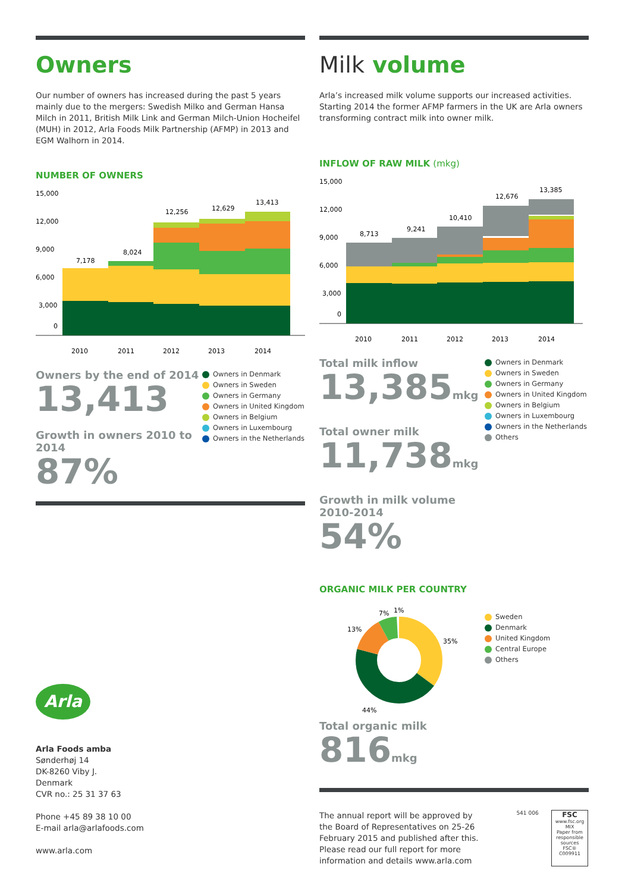Owners
Our number of owners has increased during the past 5 years mainly due to the mergers: Swedish Milko and German Hansa Milch in 2011, British Milk Link and German Milch-Union Hocheifel (MUH) in 2012, Arla Foods Milk Partnership (AFMP) in 2013 and EGM Walhorn in 2014.
NUMBER OF OWNERS
15,000
12,000
9,000
6,000
3,000
0
7,178
8,024
12,256
12,629
13,413
2010
2011
2012
2013
2014
Owners by the end of 2014
13,413
Growth in owners 2010 to 2014
87%
Owners in Denmark
Owners in Sweden
Owners in Germany
Owners in United Kingdom
Owners in Belgium
Owners in Luxembourg
Owners in the Netherlands
Milk volume
Arla’s increased milk volume supports our increased activities. Starting 2014 the former AFMP farmers in the UK are Arla owners transforming contract milk into owner milk.
INFLOW OF RAW MILK (mkg)
15,000
12,000
9,000
6,000
3,000
0
8,713
9,241
10,410
12,676
13,385
2010
2011
2012
2013
2014
Total milk inflow
13,385mkg
Total owner milk
11,738mkg
Growth in milk volume 2010-2014
54%
Owners in Denmark
Owners in Sweden
Owners in Germany
Owners in United Kingdom
Owners in Belgium
Owners in Luxembourg
Owners in the Netherlands
Others
ORGANIC MILK PER COUNTRY
1%
7%
13%
35%
44%
Sweden
Denmark
United Kingdom
Central Europe
Others
Total organic milk
816mkg
The annual report will be approved by the Board of Representatives on 25-26 February 2015 and published after this. Please read our full report for more information and details www.arla.com
541 006
FSC
www.fsc.org
MIX
Paper from responsible sources
FSC® C009911
Arla
Arla Foods amba
Sønderhøj 14
DK-8260 Viby J.
Denmark
CVR no.: 25 31 37 63
Phone +45 89 38 10 00
E-mail arla@arlafoods.com
www.arla.com